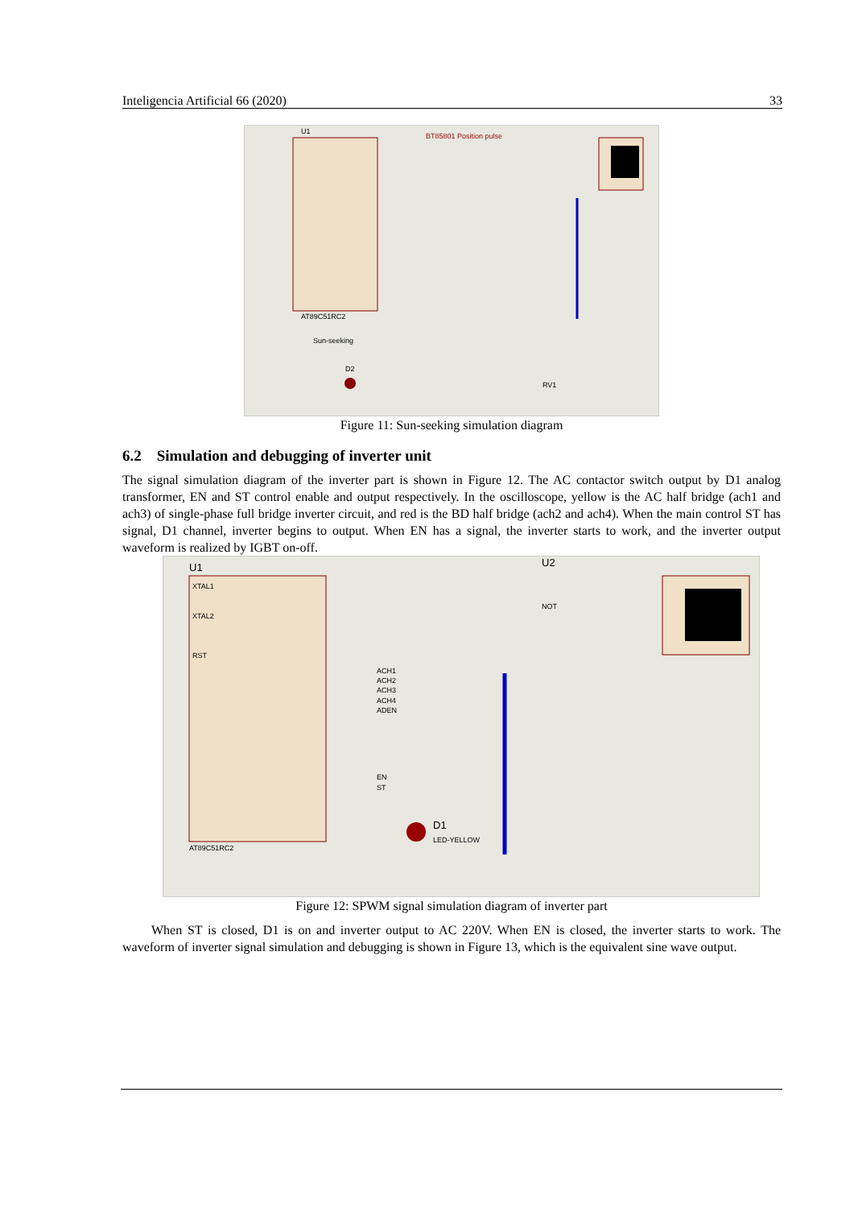Inteligencia Artificial 66 (2020) 33
U1
AT89C51RC2
Sun-seeking
BT85801 Position pulse
D2
RV1
Figure 11: Sun-seeking simulation diagram
6.2 Simulation and debugging of inverter unit
The signal simulation diagram of the inverter part is shown in Figure 12. The AC contactor switch output by D1 analog transformer, EN and ST control enable and output respectively. In the oscilloscope, yellow is the AC half bridge (ach1 and ach3) of single-phase full bridge inverter circuit, and red is the BD half bridge (ach2 and ach4). When the main control ST has signal, D1 channel, inverter begins to output. When EN has a signal, the inverter starts to work, and the inverter output waveform is realized by IGBT on-off.
U1
XTAL1
XTAL2
RST
AT89C51RC2
U2
NOT
D1
LED-YELLOW
ACH1
ACH2
ACH3
ACH4
ADEN
EN
ST
Figure 12: SPWM signal simulation diagram of inverter part
When ST is closed, D1 is on and inverter output to AC 220V. When EN is closed, the inverter starts to work. The waveform of inverter signal simulation and debugging is shown in Figure 13, which is the equivalent sine wave output.